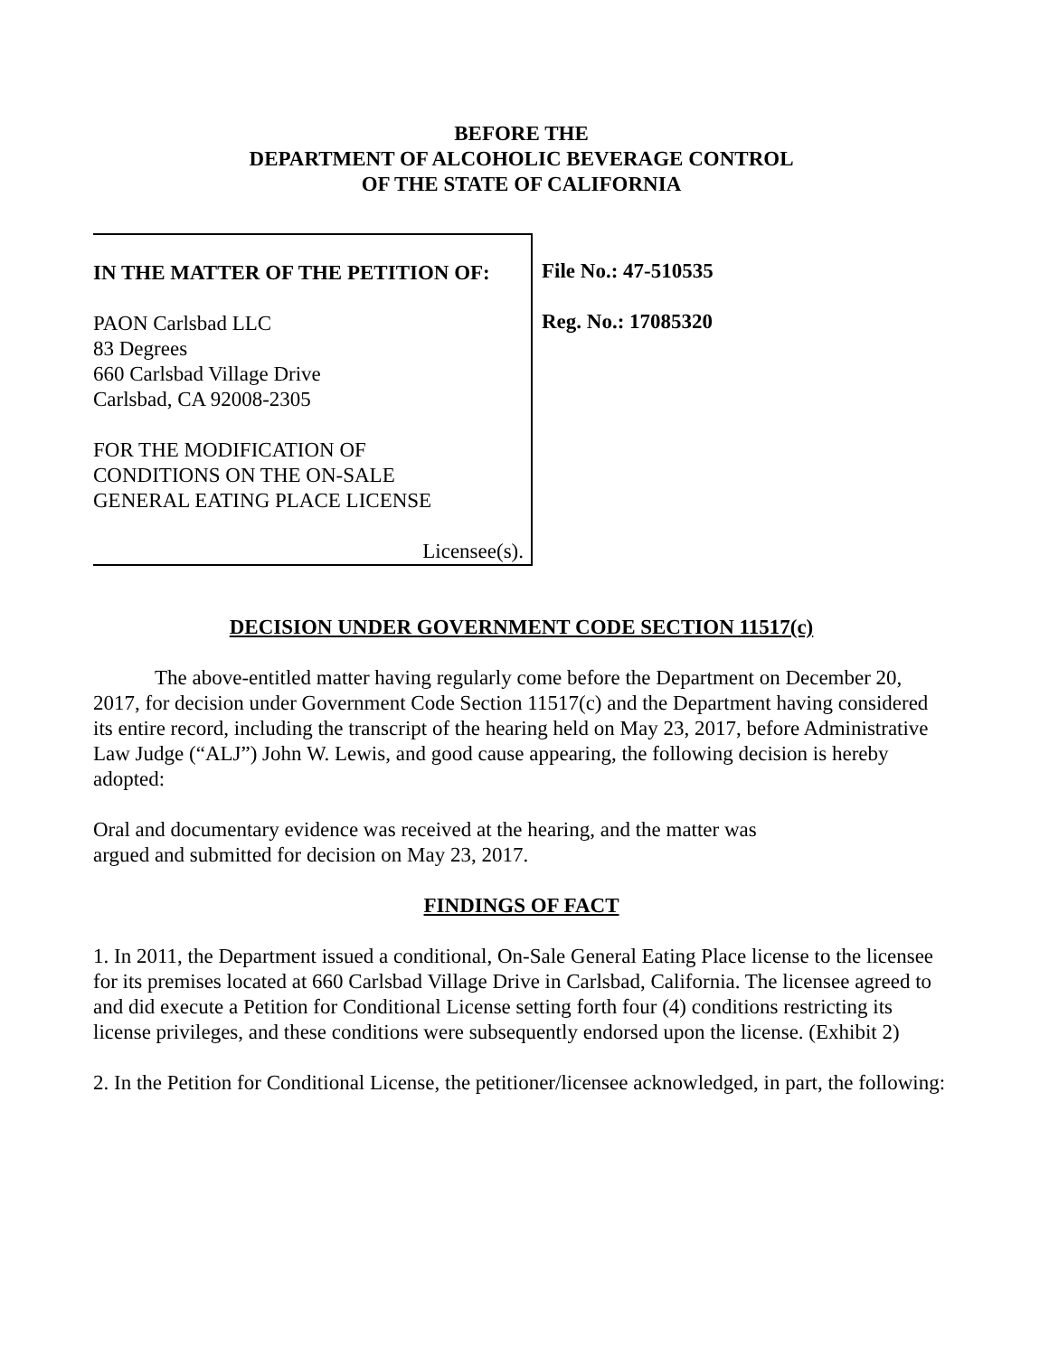BEFORE THE
DEPARTMENT OF ALCOHOLIC BEVERAGE CONTROL
OF THE STATE OF CALIFORNIA
IN THE MATTER OF THE PETITION OF:
PAON Carlsbad LLC
83 Degrees
660 Carlsbad Village Drive
Carlsbad, CA 92008-2305
FOR THE MODIFICATION OF
CONDITIONS ON THE ON-SALE
GENERAL EATING PLACE LICENSE
Licensee(s).
File No.: 47-510535
Reg. No.: 17085320
DECISION UNDER GOVERNMENT CODE SECTION 11517(c)
The above-entitled matter having regularly come before the Department on December 20, 2017, for decision under Government Code Section 11517(c) and the Department having considered its entire record, including the transcript of the hearing held on May 23, 2017, before Administrative Law Judge (“ALJ”) John W. Lewis, and good cause appearing, the following decision is hereby adopted:
Oral and documentary evidence was received at the hearing, and the matter was
argued and submitted for decision on May 23, 2017.
FINDINGS OF FACT
1. In 2011, the Department issued a conditional, On-Sale General Eating Place license to the licensee for its premises located at 660 Carlsbad Village Drive in Carlsbad, California. The licensee agreed to and did execute a Petition for Conditional License setting forth four (4) conditions restricting its license privileges, and these conditions were subsequently endorsed upon the license. (Exhibit 2)
2. In the Petition for Conditional License, the petitioner/licensee acknowledged, in part, the following: